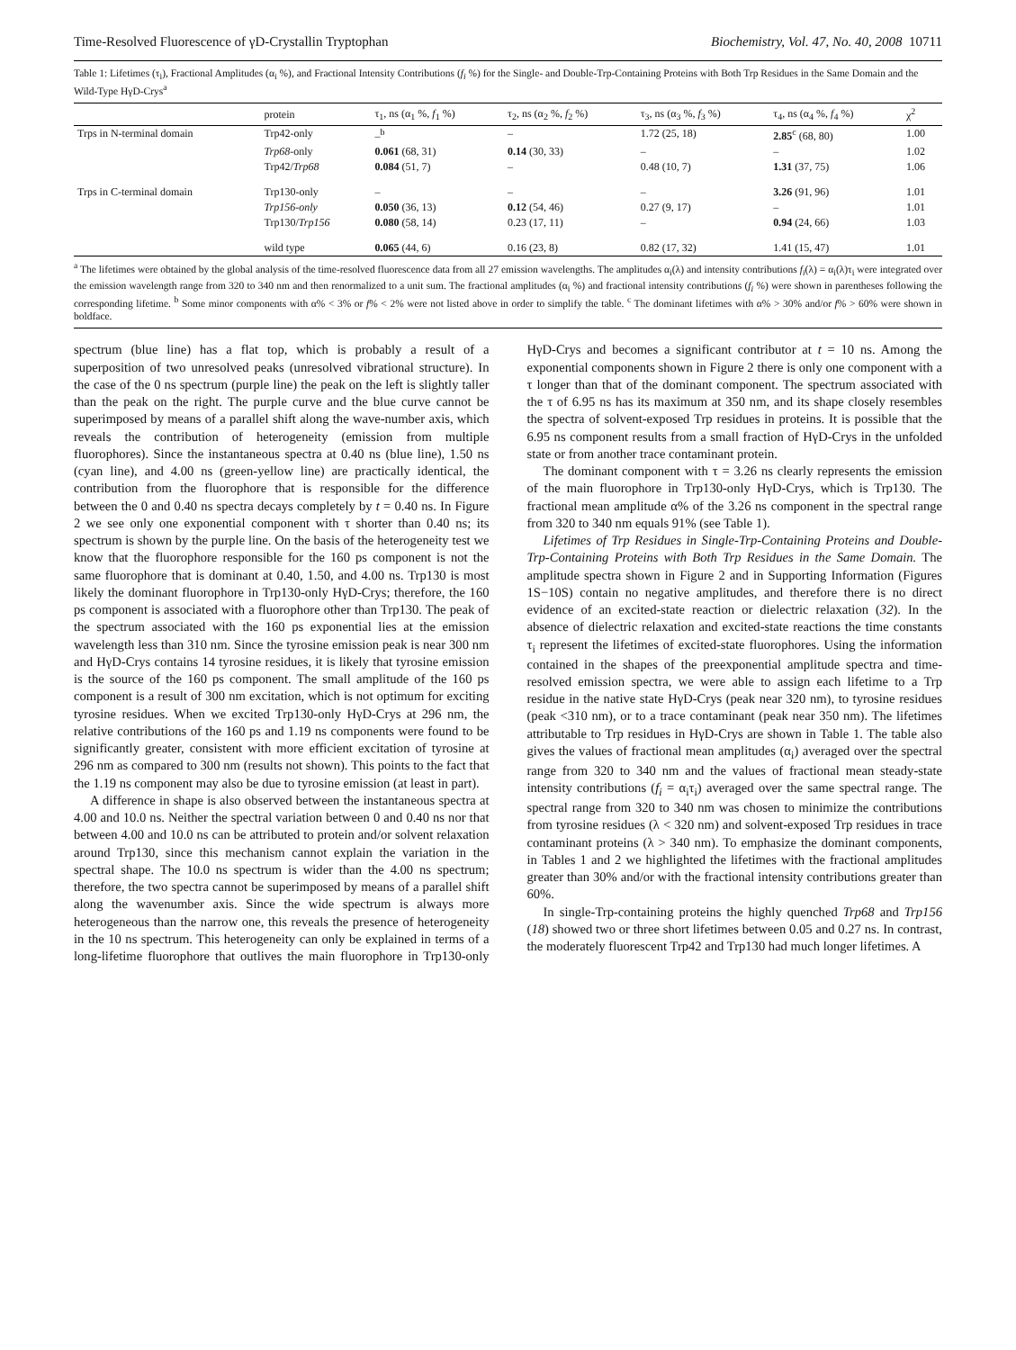Time-Resolved Fluorescence of γD-Crystallin Tryptophan Biochemistry, Vol. 47, No. 40, 2008 10711
Table 1: Lifetimes (τ<sub>i</sub>), Fractional Amplitudes (α<sub>i</sub> %), and Fractional Intensity Contributions (f<sub>i</sub> %) for the Single- and Double-Trp-Containing Proteins with Both Trp Residues in the Same Domain and the Wild-Type HγD-Crys<sup>a</sup>
| | protein | τ<sub>1</sub>, ns (α<sub>1</sub> %, f<sub>1</sub> %) | τ<sub>2</sub>, ns (α<sub>2</sub> %, f<sub>2</sub> %) | τ<sub>3</sub>, ns (α<sub>3</sub> %, f<sub>3</sub> %) | τ<sub>4</sub>, ns (α<sub>4</sub> %, f<sub>4</sub> %) | χ<sup>2</sup> |
| --- | --- | --- | --- | --- | --- | --- |
| Trps in N-terminal domain | Trp42-only | –<sup>b</sup> | – | 1.72 (25, 18) | 2.85<sup>c</sup> (68, 80) | 1.00 |
| | Trp68 -only | 0.061 (68, 31) | 0.14 (30, 33) | – | – | 1.02 |
| | Trp42/ Trp68 | 0.084 (51, 7) | – | 0.48 (10, 7) | 1.31 (37, 75) | 1.06 |
| Trps in C-terminal domain | Trp130-only | – | – | – | 3.26 (91, 96) | 1.01 |
| | Trp156-only | 0.050 (36, 13) | 0.12 (54, 46) | 0.27 (9, 17) | – | 1.01 |
| | Trp130/ Trp156 | 0.080 (58, 14) | 0.23 (17, 11) | – | 0.94 (24, 66) | 1.03 |
| | wild type | 0.065 (44, 6) | 0.16 (23, 8) | 0.82 (17, 32) | 1.41 (15, 47) | 1.01 |
<sup>a</sup> The lifetimes were obtained by the global analysis of the time-resolved fluorescence data from all 27 emission wavelengths. The amplitudes α<sub>i</sub>(λ) and intensity contributions f<sub>i</sub>(λ) = α<sub>i</sub>(λ)τ<sub>i</sub> were integrated over the emission wavelength range from 320 to 340 nm and then renormalized to a unit sum. The fractional amplitudes (α<sub>i</sub> %) and fractional intensity contributions (f<sub>i</sub> %) were shown in parentheses following the corresponding lifetime. <sup>b</sup> Some minor components with α% < 3% or f% < 2% were not listed above in order to simplify the table. <sup>c</sup> The dominant lifetimes with α% > 30% and/or f% > 60% were shown in boldface.
spectrum (blue line) has a flat top, which is probably a result of a superposition of two unresolved peaks (unresolved vibrational structure). In the case of the 0 ns spectrum (purple line) the peak on the left is slightly taller than the peak on the right. The purple curve and the blue curve cannot be superimposed by means of a parallel shift along the wave-number axis, which reveals the contribution of heterogeneity (emission from multiple fluorophores). Since the instantaneous spectra at 0.40 ns (blue line), 1.50 ns (cyan line), and 4.00 ns (green-yellow line) are practically identical, the contribution from the fluorophore that is responsible for the difference between the 0 and 0.40 ns spectra decays completely by t = 0.40 ns. In Figure 2 we see only one exponential component with τ shorter than 0.40 ns; its spectrum is shown by the purple line. On the basis of the heterogeneity test we know that the fluorophore responsible for the 160 ps component is not the same fluorophore that is dominant at 0.40, 1.50, and 4.00 ns. Trp130 is most likely the dominant fluorophore in Trp130-only HγD-Crys; therefore, the 160 ps component is associated with a fluorophore other than Trp130. The peak of the spectrum associated with the 160 ps exponential lies at the emission wavelength less than 310 nm. Since the tyrosine emission peak is near 300 nm and HγD-Crys contains 14 tyrosine residues, it is likely that tyrosine emission is the source of the 160 ps component. The small amplitude of the 160 ps component is a result of 300 nm excitation, which is not optimum for exciting tyrosine residues. When we excited Trp130-only HγD-Crys at 296 nm, the relative contributions of the 160 ps and 1.19 ns components were found to be significantly greater, consistent with more efficient excitation of tyrosine at 296 nm as compared to 300 nm (results not shown). This points to the fact that the 1.19 ns component may also be due to tyrosine emission (at least in part).
A difference in shape is also observed between the instantaneous spectra at 4.00 and 10.0 ns. Neither the spectral variation between 0 and 0.40 ns nor that between 4.00 and 10.0 ns can be attributed to protein and/or solvent relaxation around Trp130, since this mechanism cannot explain the variation in the spectral shape. The 10.0 ns spectrum is wider than the 4.00 ns spectrum; therefore, the two spectra cannot be superimposed by means of a parallel shift along the wavenumber axis. Since the wide spectrum is always more heterogeneous than the narrow one, this reveals the presence of heterogeneity in the 10 ns spectrum. This heterogeneity can only be explained in terms of a long-lifetime fluorophore that outlives the main fluorophore in Trp130-only HγD-Crys and becomes a significant contributor at t = 10 ns. Among the exponential components shown in Figure 2 there is only one component with a τ longer than that of the dominant component. The spectrum associated with the τ of 6.95 ns has its maximum at 350 nm, and its shape closely resembles the spectra of solvent-exposed Trp residues in proteins. It is possible that the 6.95 ns component results from a small fraction of HγD-Crys in the unfolded state or from another trace contaminant protein.
The dominant component with τ = 3.26 ns clearly represents the emission of the main fluorophore in Trp130-only HγD-Crys, which is Trp130. The fractional mean amplitude α% of the 3.26 ns component in the spectral range from 320 to 340 nm equals 91% (see Table 1).
Lifetimes of Trp Residues in Single-Trp-Containing Proteins and Double-Trp-Containing Proteins with Both Trp Residues in the Same Domain. The amplitude spectra shown in Figure 2 and in Supporting Information (Figures 1S−10S) contain no negative amplitudes, and therefore there is no direct evidence of an excited-state reaction or dielectric relaxation (32). In the absence of dielectric relaxation and excited-state reactions the time constants τ<sub>i</sub> represent the lifetimes of excited-state fluorophores. Using the information contained in the shapes of the preexponential amplitude spectra and time-resolved emission spectra, we were able to assign each lifetime to a Trp residue in the native state HγD-Crys (peak near 320 nm), to tyrosine residues (peak <310 nm), or to a trace contaminant (peak near 350 nm). The lifetimes attributable to Trp residues in HγD-Crys are shown in Table 1. The table also gives the values of fractional mean amplitudes (α<sub>i</sub>) averaged over the spectral range from 320 to 340 nm and the values of fractional mean steady-state intensity contributions (f<sub>i</sub> = α<sub>i</sub>τ<sub>i</sub>) averaged over the same spectral range. The spectral range from 320 to 340 nm was chosen to minimize the contributions from tyrosine residues (λ < 320 nm) and solvent-exposed Trp residues in trace contaminant proteins (λ > 340 nm). To emphasize the dominant components, in Tables 1 and 2 we highlighted the lifetimes with the fractional amplitudes greater than 30% and/or with the fractional intensity contributions greater than 60%.
In single-Trp-containing proteins the highly quenched Trp68 and Trp156 (18) showed two or three short lifetimes between 0.05 and 0.27 ns. In contrast, the moderately fluorescent Trp42 and Trp130 had much longer lifetimes. A